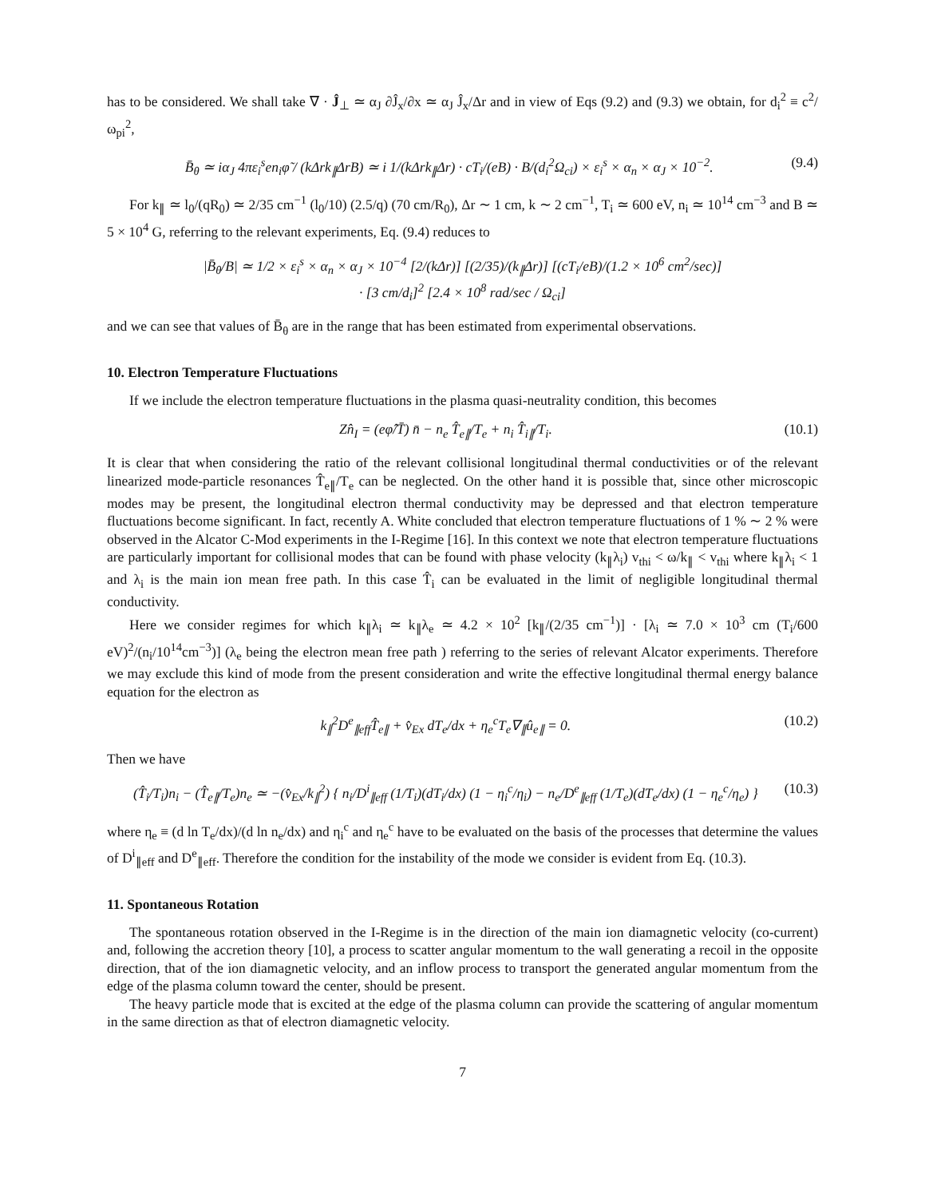has to be considered. We shall take ∇ · Ĵ<sub>⊥</sub> ≃ α<sub>J</sub> ∂Ĵ<sub>x</sub>/∂x ≃ α<sub>J</sub> Ĵ<sub>x</sub>/Δr and in view of Eqs (9.2) and (9.3) we obtain, for d<sub>i</sub><sup>2</sup> ≡ c<sup>2</sup>/ω<sub>pi</sub><sup>2</sup>,
B̄<sub>θ</sub> ≃ iα<sub>J</sub> 4πε<sub>i</sub><sup>s</sup>en<sub>i</sub>φ̃ / (kΔrk<sub>∥</sub>ΔrB) ≃ i 1/(kΔrk<sub>∥</sub>Δr) · cT<sub>i</sub>/(eB) · B/(d<sub>i</sub><sup>2</sup>Ω<sub>ci</sub>) × ε<sub>i</sub><sup>s</sup> × α<sub>n</sub> × α<sub>J</sub> × 10<sup>−2</sup>. (9.4)
For k<sub>∥</sub> ≃ l<sub>0</sub>/(qR<sub>0</sub>) ≃ 2/35 cm<sup>−1</sup> (l<sub>0</sub>/10) (2.5/q) (70 cm/R<sub>0</sub>), Δr ∼ 1 cm, k ∼ 2 cm<sup>−1</sup>, T<sub>i</sub> ≃ 600 eV, n<sub>i</sub> ≃ 10<sup>14</sup> cm<sup>−3</sup> and B ≃ 5 × 10<sup>4</sup> G, referring to the relevant experiments, Eq. (9.4) reduces to
|B̄<sub>θ</sub>/B| ≃ 1/2 × ε<sub>i</sub><sup>s</sup> × α<sub>n</sub> × α<sub>J</sub> × 10<sup>−4</sup> [2/(kΔr)] [(2/35)/(k<sub>∥</sub>Δr)] [(cT<sub>i</sub>/eB)/(1.2 × 10<sup>6</sup> cm<sup>2</sup>/sec)]
· [3 cm/d<sub>i</sub>]<sup>2</sup> [2.4 × 10<sup>8</sup> rad/sec / Ω<sub>ci</sub>]
and we can see that values of B̄<sub>θ</sub> are in the range that has been estimated from experimental observations.
10. Electron Temperature Fluctuations
If we include the electron temperature fluctuations in the plasma quasi-neutrality condition, this becomes
Zn̂<sub>I</sub> = (eφ̂/T̄) n̄ − n<sub>e</sub> T̂<sub>e∥</sub>/T<sub>e</sub> + n<sub>i</sub> T̂<sub>i∥</sub>/T<sub>i</sub>. (10.1)
It is clear that when considering the ratio of the relevant collisional longitudinal thermal conductivities or of the relevant linearized mode-particle resonances T̂<sub>e∥</sub>/T<sub>e</sub> can be neglected. On the other hand it is possible that, since other microscopic modes may be present, the longitudinal electron thermal conductivity may be depressed and that electron temperature fluctuations become significant. In fact, recently A. White concluded that electron temperature fluctuations of 1 % ∼ 2 % were observed in the Alcator C-Mod experiments in the I-Regime [16]. In this context we note that electron temperature fluctuations are particularly important for collisional modes that can be found with phase velocity (k<sub>∥</sub>λ<sub>i</sub>) v<sub>thi</sub> < ω/k<sub>∥</sub> < v<sub>thi</sub> where k<sub>∥</sub>λ<sub>i</sub> < 1 and λ<sub>i</sub> is the main ion mean free path. In this case T̂<sub>i</sub> can be evaluated in the limit of negligible longitudinal thermal conductivity.
Here we consider regimes for which k<sub>∥</sub>λ<sub>i</sub> ≃ k<sub>∥</sub>λ<sub>e</sub> ≃ 4.2 × 10<sup>2</sup> [k<sub>∥</sub>/(2/35 cm<sup>−1</sup>)] · [λ<sub>i</sub> ≃ 7.0 × 10<sup>3</sup> cm (T<sub>i</sub>/600 eV)<sup>2</sup>/(n<sub>i</sub>/10<sup>14</sup>cm<sup>−3</sup>)] (λ<sub>e</sub> being the electron mean free path ) referring to the series of relevant Alcator experiments. Therefore we may exclude this kind of mode from the present consideration and write the effective longitudinal thermal energy balance equation for the electron as
k<sub>∥</sub><sup>2</sup>D<sup>e</sup><sub>∥eff</sub>T̂<sub>e∥</sub> + v̂<sub>Ex</sub> dT<sub>e</sub>/dx + η<sub>e</sub><sup>c</sup>T<sub>e</sub>∇<sub>∥</sub>û<sub>e∥</sub> = 0. (10.2)
Then we have
(T̂<sub>i</sub>/T<sub>i</sub>)n<sub>i</sub> − (T̂<sub>e∥</sub>/T<sub>e</sub>)n<sub>e</sub> ≃ −(v̂<sub>Ex</sub>/k<sub>∥</sub><sup>2</sup>) { n<sub>i</sub>/D<sup>i</sup><sub>∥eff</sub> (1/T<sub>i</sub>)(dT<sub>i</sub>/dx) (1 − η<sub>i</sub><sup>c</sup>/η<sub>i</sub>) − n<sub>e</sub>/D<sup>e</sup><sub>∥eff</sub> (1/T<sub>e</sub>)(dT<sub>e</sub>/dx) (1 − η<sub>e</sub><sup>c</sup>/η<sub>e</sub>) } (10.3)
where η<sub>e</sub> ≡ (d ln T<sub>e</sub>/dx)/(d ln n<sub>e</sub>/dx) and η<sub>i</sub><sup>c</sup> and η<sub>e</sub><sup>c</sup> have to be evaluated on the basis of the processes that determine the values of D<sup>i</sup><sub>∥eff</sub> and D<sup>e</sup><sub>∥eff</sub>. Therefore the condition for the instability of the mode we consider is evident from Eq. (10.3).
11. Spontaneous Rotation
The spontaneous rotation observed in the I-Regime is in the direction of the main ion diamagnetic velocity (co-current) and, following the accretion theory [10], a process to scatter angular momentum to the wall generating a recoil in the opposite direction, that of the ion diamagnetic velocity, and an inflow process to transport the generated angular momentum from the edge of the plasma column toward the center, should be present.
The heavy particle mode that is excited at the edge of the plasma column can provide the scattering of angular momentum in the same direction as that of electron diamagnetic velocity.
7